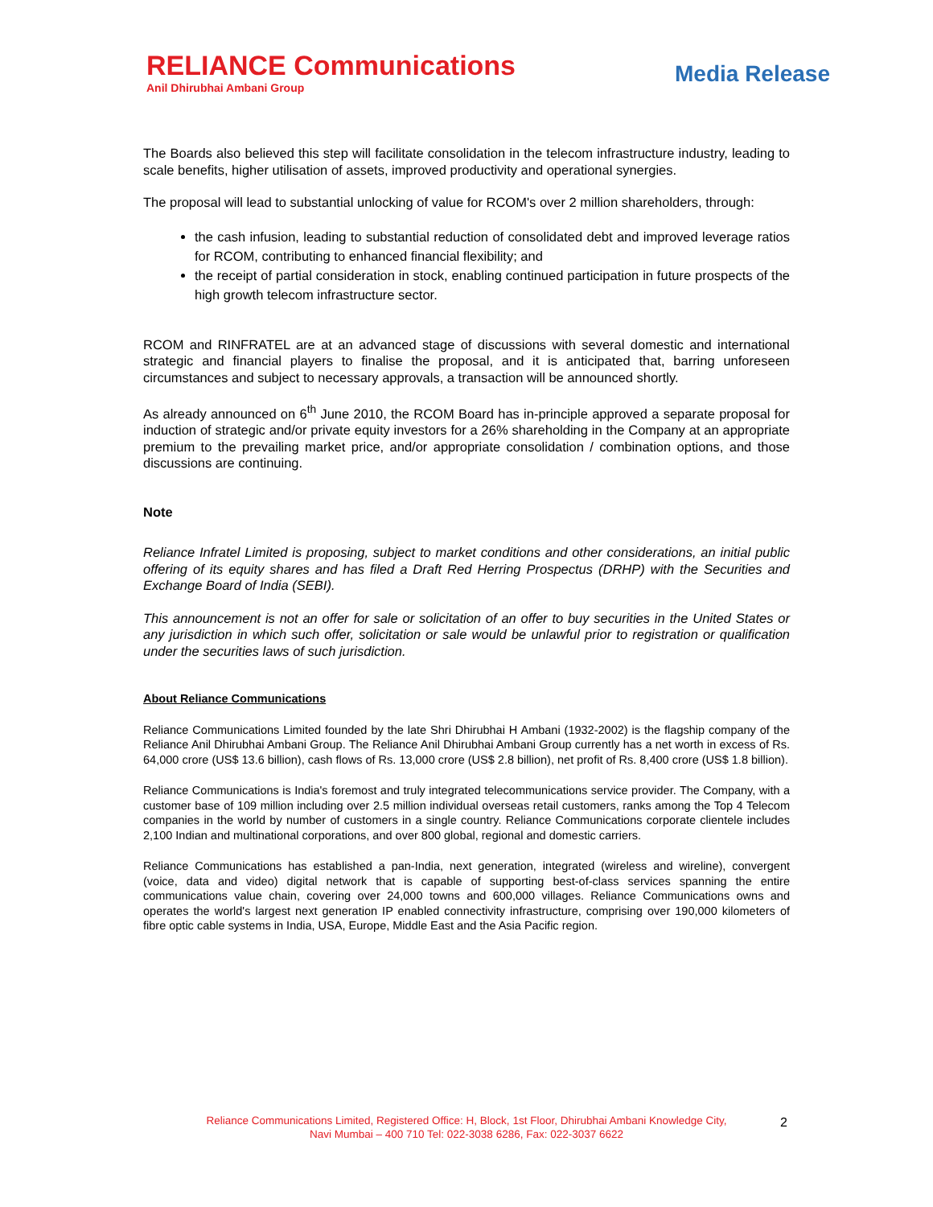RELIANCE Communications
Anil Dhirubhai Ambani Group
Media Release
The Boards also believed this step will facilitate consolidation in the telecom infrastructure industry, leading to scale benefits, higher utilisation of assets, improved productivity and operational synergies.
The proposal will lead to substantial unlocking of value for RCOM's over 2 million shareholders, through:
the cash infusion, leading to substantial reduction of consolidated debt and improved leverage ratios for RCOM, contributing to enhanced financial flexibility; and
the receipt of partial consideration in stock, enabling continued participation in future prospects of the high growth telecom infrastructure sector.
RCOM and RINFRATEL are at an advanced stage of discussions with several domestic and international strategic and financial players to finalise the proposal, and it is anticipated that, barring unforeseen circumstances and subject to necessary approvals, a transaction will be announced shortly.
As already announced on 6<sup>th</sup> June 2010, the RCOM Board has in-principle approved a separate proposal for induction of strategic and/or private equity investors for a 26% shareholding in the Company at an appropriate premium to the prevailing market price, and/or appropriate consolidation / combination options, and those discussions are continuing.
Note
Reliance Infratel Limited is proposing, subject to market conditions and other considerations, an initial public offering of its equity shares and has filed a Draft Red Herring Prospectus (DRHP) with the Securities and Exchange Board of India (SEBI).
This announcement is not an offer for sale or solicitation of an offer to buy securities in the United States or any jurisdiction in which such offer, solicitation or sale would be unlawful prior to registration or qualification under the securities laws of such jurisdiction.
About Reliance Communications
Reliance Communications Limited founded by the late Shri Dhirubhai H Ambani (1932-2002) is the flagship company of the Reliance Anil Dhirubhai Ambani Group. The Reliance Anil Dhirubhai Ambani Group currently has a net worth in excess of Rs. 64,000 crore (US$ 13.6 billion), cash flows of Rs. 13,000 crore (US$ 2.8 billion), net profit of Rs. 8,400 crore (US$ 1.8 billion).
Reliance Communications is India's foremost and truly integrated telecommunications service provider. The Company, with a customer base of 109 million including over 2.5 million individual overseas retail customers, ranks among the Top 4 Telecom companies in the world by number of customers in a single country. Reliance Communications corporate clientele includes 2,100 Indian and multinational corporations, and over 800 global, regional and domestic carriers.
Reliance Communications has established a pan-India, next generation, integrated (wireless and wireline), convergent (voice, data and video) digital network that is capable of supporting best-of-class services spanning the entire communications value chain, covering over 24,000 towns and 600,000 villages. Reliance Communications owns and operates the world's largest next generation IP enabled connectivity infrastructure, comprising over 190,000 kilometers of fibre optic cable systems in India, USA, Europe, Middle East and the Asia Pacific region.
Reliance Communications Limited, Registered Office: H, Block, 1st Floor, Dhirubhai Ambani Knowledge City,
Navi Mumbai – 400 710 Tel: 022-3038 6286, Fax: 022-3037 6622
2